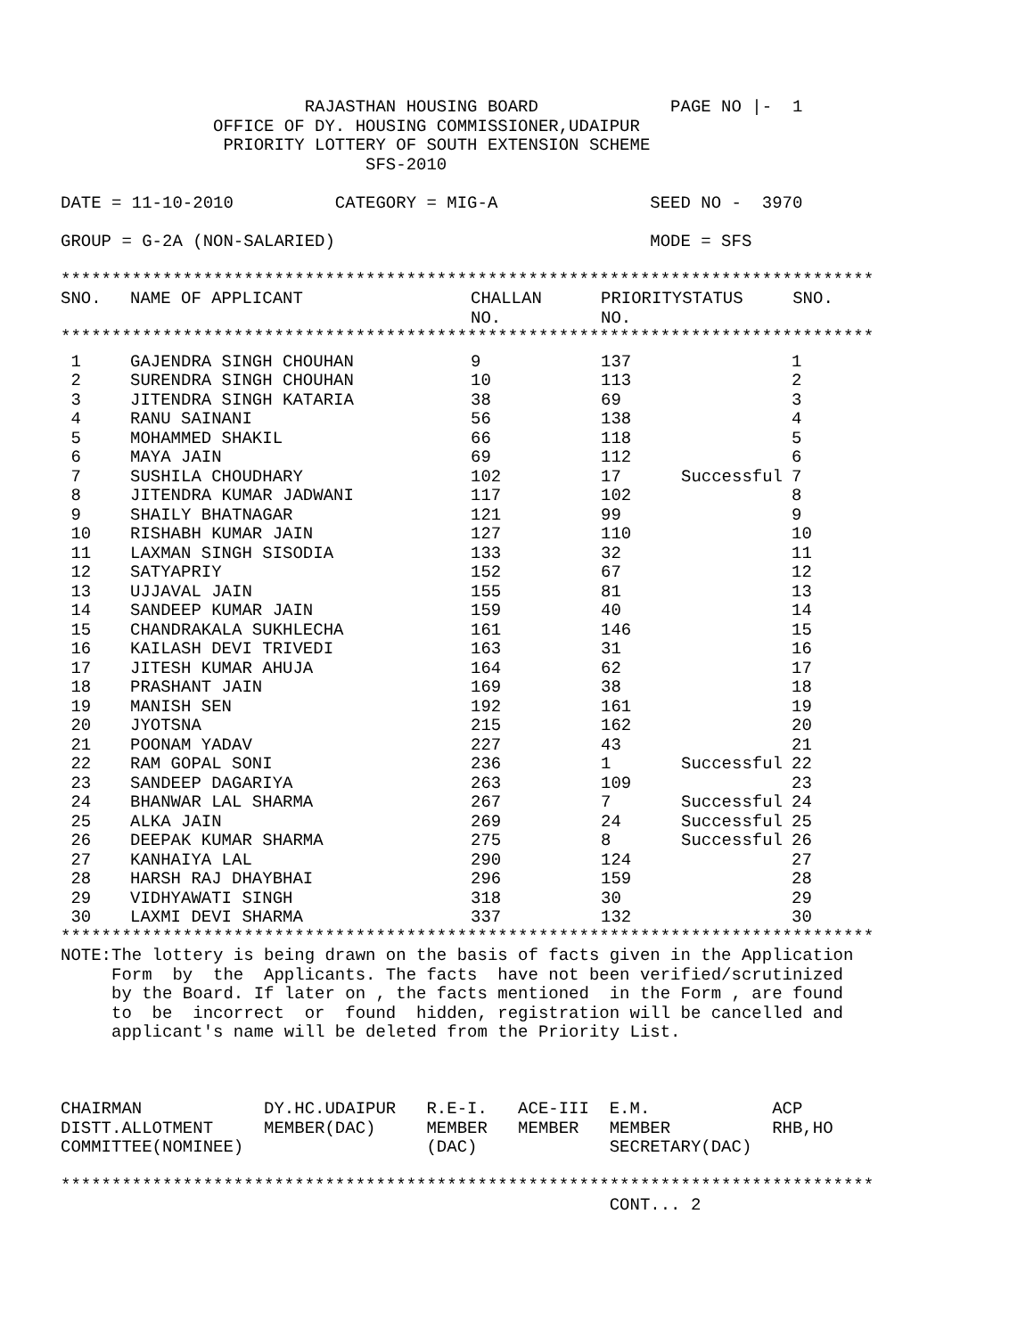RAJASTHAN HOUSING BOARD             PAGE NO |-  1
               OFFICE OF DY. HOUSING COMMISSIONER,UDAIPUR
                PRIORITY LOTTERY OF SOUTH EXTENSION SCHEME
                              SFS-2010

DATE = 11-10-2010          CATEGORY = MIG-A               SEED NO -  3970

GROUP = G-2A (NON-SALARIED)                               MODE = SFS

********************************************************************************
| SNO. | NAME OF APPLICANT | CHALLAN NO. | PRIORITY NO. | STATUS | SNO. |
| --- | --- | --- | --- | --- | --- |
********************************************************************************
| 1 | GAJENDRA SINGH CHOUHAN | 9 | 137 | | 1 |
| 2 | SURENDRA SINGH CHOUHAN | 10 | 113 | | 2 |
| 3 | JITENDRA SINGH KATARIA | 38 | 69 | | 3 |
| 4 | RANU SAINANI | 56 | 138 | | 4 |
| 5 | MOHAMMED SHAKIL | 66 | 118 | | 5 |
| 6 | MAYA JAIN | 69 | 112 | | 6 |
| 7 | SUSHILA CHOUDHARY | 102 | 17 | Successful | 7 |
| 8 | JITENDRA KUMAR JADWANI | 117 | 102 | | 8 |
| 9 | SHAILY BHATNAGAR | 121 | 99 | | 9 |
| 10 | RISHABH KUMAR JAIN | 127 | 110 | | 10 |
| 11 | LAXMAN SINGH SISODIA | 133 | 32 | | 11 |
| 12 | SATYAPRIY | 152 | 67 | | 12 |
| 13 | UJJAVAL JAIN | 155 | 81 | | 13 |
| 14 | SANDEEP KUMAR JAIN | 159 | 40 | | 14 |
| 15 | CHANDRAKALA SUKHLECHA | 161 | 146 | | 15 |
| 16 | KAILASH DEVI TRIVEDI | 163 | 31 | | 16 |
| 17 | JITESH KUMAR AHUJA | 164 | 62 | | 17 |
| 18 | PRASHANT JAIN | 169 | 38 | | 18 |
| 19 | MANISH SEN | 192 | 161 | | 19 |
| 20 | JYOTSNA | 215 | 162 | | 20 |
| 21 | POONAM YADAV | 227 | 43 | | 21 |
| 22 | RAM GOPAL SONI | 236 | 1 | Successful | 22 |
| 23 | SANDEEP DAGARIYA | 263 | 109 | | 23 |
| 24 | BHANWAR LAL SHARMA | 267 | 7 | Successful | 24 |
| 25 | ALKA JAIN | 269 | 24 | Successful | 25 |
| 26 | DEEPAK KUMAR SHARMA | 275 | 8 | Successful | 26 |
| 27 | KANHAIYA LAL | 290 | 124 | | 27 |
| 28 | HARSH RAJ DHAYBHAI | 296 | 159 | | 28 |
| 29 | VIDHYAWATI SINGH | 318 | 30 | | 29 |
| 30 | LAXMI DEVI SHARMA | 337 | 132 | | 30 |
********************************************************************************
NOTE:The lottery is being drawn on the basis of facts given in the Application
     Form  by  the  Applicants. The facts  have not been verified/scrutinized
     by the Board. If later on , the facts mentioned  in the Form , are found
     to  be  incorrect  or  found  hidden, registration will be cancelled and
     applicant's name will be deleted from the Priority List.



CHAIRMAN            DY.HC.UDAIPUR   R.E-I.   ACE-III  E.M.            ACP
DISTT.ALLOTMENT     MEMBER(DAC)     MEMBER   MEMBER   MEMBER          RHB,HO
COMMITTEE(NOMINEE)                  (DAC)             SECRETARY(DAC)

********************************************************************************
                                                      CONT... 2